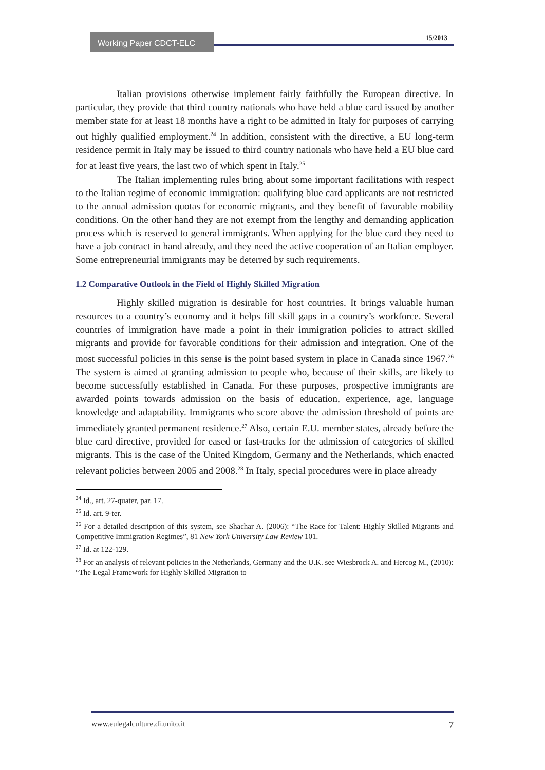Working Paper CDCT-ELC 15/2013
Italian provisions otherwise implement fairly faithfully the European directive. In particular, they provide that third country nationals who have held a blue card issued by another member state for at least 18 months have a right to be admitted in Italy for purposes of carrying out highly qualified employment.<sup>24</sup> In addition, consistent with the directive, a EU long-term residence permit in Italy may be issued to third country nationals who have held a EU blue card for at least five years, the last two of which spent in Italy.<sup>25</sup>
The Italian implementing rules bring about some important facilitations with respect to the Italian regime of economic immigration: qualifying blue card applicants are not restricted to the annual admission quotas for economic migrants, and they benefit of favorable mobility conditions. On the other hand they are not exempt from the lengthy and demanding application process which is reserved to general immigrants. When applying for the blue card they need to have a job contract in hand already, and they need the active cooperation of an Italian employer. Some entrepreneurial immigrants may be deterred by such requirements.
1.2 Comparative Outlook in the Field of Highly Skilled Migration
Highly skilled migration is desirable for host countries. It brings valuable human resources to a country’s economy and it helps fill skill gaps in a country’s workforce. Several countries of immigration have made a point in their immigration policies to attract skilled migrants and provide for favorable conditions for their admission and integration. One of the most successful policies in this sense is the point based system in place in Canada since 1967.<sup>26</sup> The system is aimed at granting admission to people who, because of their skills, are likely to become successfully established in Canada. For these purposes, prospective immigrants are awarded points towards admission on the basis of education, experience, age, language knowledge and adaptability. Immigrants who score above the admission threshold of points are immediately granted permanent residence.<sup>27</sup> Also, certain E.U. member states, already before the blue card directive, provided for eased or fast-tracks for the admission of categories of skilled migrants. This is the case of the United Kingdom, Germany and the Netherlands, which enacted relevant policies between 2005 and 2008.<sup>28</sup> In Italy, special procedures were in place already
<sup>24</sup> Id., art. 27-quater, par. 17.
<sup>25</sup> Id. art. 9-ter.
<sup>26</sup> For a detailed description of this system, see Shachar A. (2006): “The Race for Talent: Highly Skilled Migrants and Competitive Immigration Regimes”, 81 New York University Law Review 101.
<sup>27</sup> Id. at 122-129.
<sup>28</sup> For an analysis of relevant policies in the Netherlands, Germany and the U.K. see Wiesbrock A. and Hercog M., (2010): “The Legal Framework for Highly Skilled Migration to
www.eulegalculture.di.unito.it 7